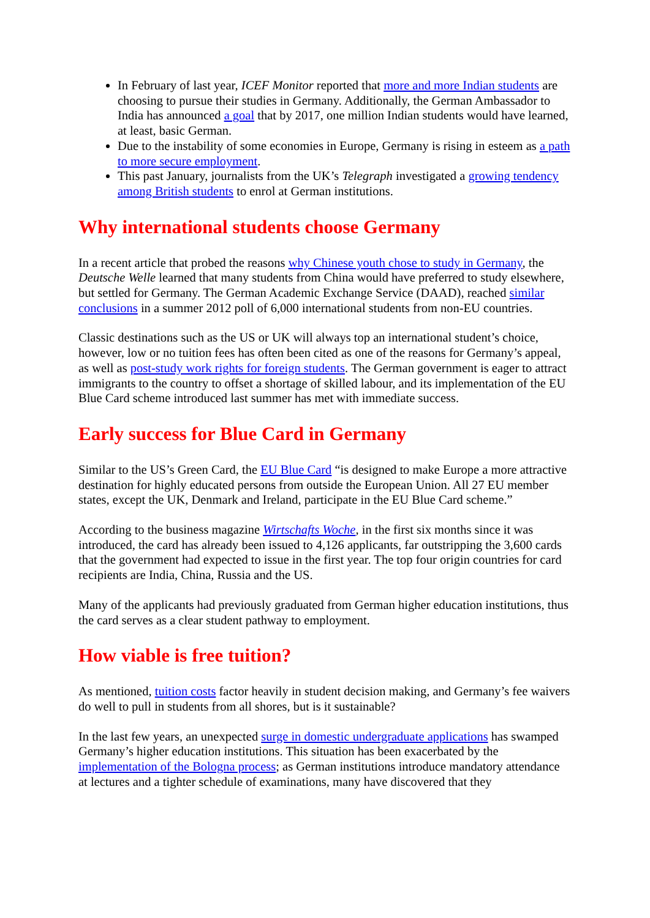In February of last year, ICEF Monitor reported that more and more Indian students are choosing to pursue their studies in Germany. Additionally, the German Ambassador to India has announced a goal that by 2017, one million Indian students would have learned, at least, basic German.
Due to the instability of some economies in Europe, Germany is rising in esteem as a path to more secure employment.
This past January, journalists from the UK’s Telegraph investigated a growing tendency among British students to enrol at German institutions.
Why international students choose Germany
In a recent article that probed the reasons why Chinese youth chose to study in Germany, the Deutsche Welle learned that many students from China would have preferred to study elsewhere, but settled for Germany. The German Academic Exchange Service (DAAD), reached similar conclusions in a summer 2012 poll of 6,000 international students from non-EU countries.
Classic destinations such as the US or UK will always top an international student’s choice, however, low or no tuition fees has often been cited as one of the reasons for Germany’s appeal, as well as post-study work rights for foreign students. The German government is eager to attract immigrants to the country to offset a shortage of skilled labour, and its implementation of the EU Blue Card scheme introduced last summer has met with immediate success.
Early success for Blue Card in Germany
Similar to the US’s Green Card, the EU Blue Card “is designed to make Europe a more attractive destination for highly educated persons from outside the European Union. All 27 EU member states, except the UK, Denmark and Ireland, participate in the EU Blue Card scheme.”
According to the business magazine Wirtschafts Woche, in the first six months since it was introduced, the card has already been issued to 4,126 applicants, far outstripping the 3,600 cards that the government had expected to issue in the first year. The top four origin countries for card recipients are India, China, Russia and the US.
Many of the applicants had previously graduated from German higher education institutions, thus the card serves as a clear student pathway to employment.
How viable is free tuition?
As mentioned, tuition costs factor heavily in student decision making, and Germany’s fee waivers do well to pull in students from all shores, but is it sustainable?
In the last few years, an unexpected surge in domestic undergraduate applications has swamped Germany’s higher education institutions. This situation has been exacerbated by the implementation of the Bologna process; as German institutions introduce mandatory attendance at lectures and a tighter schedule of examinations, many have discovered that they